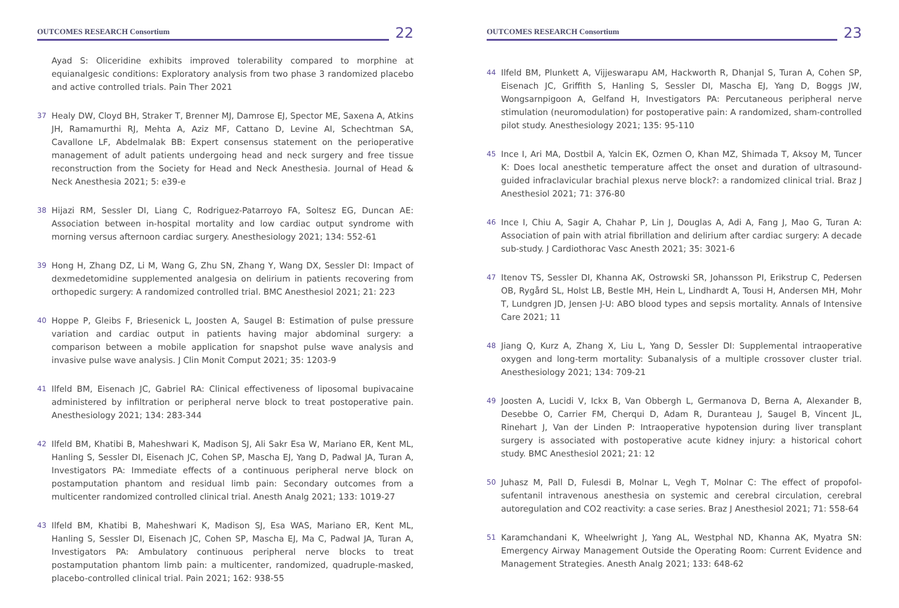OUTCOMES RESEARCH Consortium
22
Ayad S: Oliceridine exhibits improved tolerability compared to morphine at equianalgesic conditions: Exploratory analysis from two phase 3 randomized placebo and active controlled trials. Pain Ther 2021
37 Healy DW, Cloyd BH, Straker T, Brenner MJ, Damrose EJ, Spector ME, Saxena A, Atkins JH, Ramamurthi RJ, Mehta A, Aziz MF, Cattano D, Levine AI, Schechtman SA, Cavallone LF, Abdelmalak BB: Expert consensus statement on the perioperative management of adult patients undergoing head and neck surgery and free tissue reconstruction from the Society for Head and Neck Anesthesia. Journal of Head & Neck Anesthesia 2021; 5: e39-e
38 Hijazi RM, Sessler DI, Liang C, Rodriguez-Patarroyo FA, Soltesz EG, Duncan AE: Association between in-hospital mortality and low cardiac output syndrome with morning versus afternoon cardiac surgery. Anesthesiology 2021; 134: 552-61
39 Hong H, Zhang DZ, Li M, Wang G, Zhu SN, Zhang Y, Wang DX, Sessler DI: Impact of dexmedetomidine supplemented analgesia on delirium in patients recovering from orthopedic surgery: A randomized controlled trial. BMC Anesthesiol 2021; 21: 223
40 Hoppe P, Gleibs F, Briesenick L, Joosten A, Saugel B: Estimation of pulse pressure variation and cardiac output in patients having major abdominal surgery: a comparison between a mobile application for snapshot pulse wave analysis and invasive pulse wave analysis. J Clin Monit Comput 2021; 35: 1203-9
41 Ilfeld BM, Eisenach JC, Gabriel RA: Clinical effectiveness of liposomal bupivacaine administered by infiltration or peripheral nerve block to treat postoperative pain. Anesthesiology 2021; 134: 283-344
42 Ilfeld BM, Khatibi B, Maheshwari K, Madison SJ, Ali Sakr Esa W, Mariano ER, Kent ML, Hanling S, Sessler DI, Eisenach JC, Cohen SP, Mascha EJ, Yang D, Padwal JA, Turan A, Investigators PA: Immediate effects of a continuous peripheral nerve block on postamputation phantom and residual limb pain: Secondary outcomes from a multicenter randomized controlled clinical trial. Anesth Analg 2021; 133: 1019-27
43 Ilfeld BM, Khatibi B, Maheshwari K, Madison SJ, Esa WAS, Mariano ER, Kent ML, Hanling S, Sessler DI, Eisenach JC, Cohen SP, Mascha EJ, Ma C, Padwal JA, Turan A, Investigators PA: Ambulatory continuous peripheral nerve blocks to treat postamputation phantom limb pain: a multicenter, randomized, quadruple-masked, placebo-controlled clinical trial. Pain 2021; 162: 938-55
OUTCOMES RESEARCH Consortium
23
44 Ilfeld BM, Plunkett A, Vijjeswarapu AM, Hackworth R, Dhanjal S, Turan A, Cohen SP, Eisenach JC, Griffith S, Hanling S, Sessler DI, Mascha EJ, Yang D, Boggs JW, Wongsarnpigoon A, Gelfand H, Investigators PA: Percutaneous peripheral nerve stimulation (neuromodulation) for postoperative pain: A randomized, sham-controlled pilot study. Anesthesiology 2021; 135: 95-110
45 Ince I, Ari MA, Dostbil A, Yalcin EK, Ozmen O, Khan MZ, Shimada T, Aksoy M, Tuncer K: Does local anesthetic temperature affect the onset and duration of ultrasound-guided infraclavicular brachial plexus nerve block?: a randomized clinical trial. Braz J Anesthesiol 2021; 71: 376-80
46 Ince I, Chiu A, Sagir A, Chahar P, Lin J, Douglas A, Adi A, Fang J, Mao G, Turan A: Association of pain with atrial fibrillation and delirium after cardiac surgery: A decade sub-study. J Cardiothorac Vasc Anesth 2021; 35: 3021-6
47 Itenov TS, Sessler DI, Khanna AK, Ostrowski SR, Johansson PI, Erikstrup C, Pedersen OB, Rygård SL, Holst LB, Bestle MH, Hein L, Lindhardt A, Tousi H, Andersen MH, Mohr T, Lundgren JD, Jensen J-U: ABO blood types and sepsis mortality. Annals of Intensive Care 2021; 11
48 Jiang Q, Kurz A, Zhang X, Liu L, Yang D, Sessler DI: Supplemental intraoperative oxygen and long-term mortality: Subanalysis of a multiple crossover cluster trial. Anesthesiology 2021; 134: 709-21
49 Joosten A, Lucidi V, Ickx B, Van Obbergh L, Germanova D, Berna A, Alexander B, Desebbe O, Carrier FM, Cherqui D, Adam R, Duranteau J, Saugel B, Vincent JL, Rinehart J, Van der Linden P: Intraoperative hypotension during liver transplant surgery is associated with postoperative acute kidney injury: a historical cohort study. BMC Anesthesiol 2021; 21: 12
50 Juhasz M, Pall D, Fulesdi B, Molnar L, Vegh T, Molnar C: The effect of propofol-sufentanil intravenous anesthesia on systemic and cerebral circulation, cerebral autoregulation and CO2 reactivity: a case series. Braz J Anesthesiol 2021; 71: 558-64
51 Karamchandani K, Wheelwright J, Yang AL, Westphal ND, Khanna AK, Myatra SN: Emergency Airway Management Outside the Operating Room: Current Evidence and Management Strategies. Anesth Analg 2021; 133: 648-62